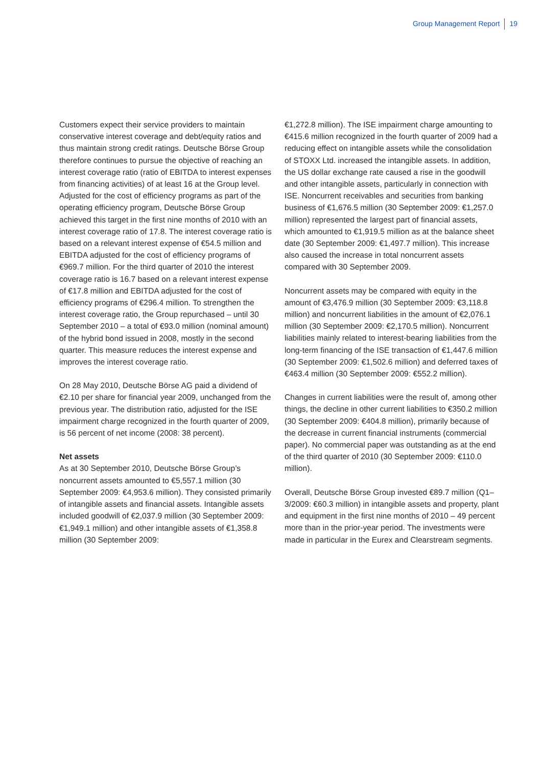Group Management Report 19
Customers expect their service providers to maintain conservative interest coverage and debt/equity ratios and thus maintain strong credit ratings. Deutsche Börse Group therefore continues to pursue the objective of reaching an interest coverage ratio (ratio of EBITDA to interest expenses from financing activities) of at least 16 at the Group level. Adjusted for the cost of efficiency programs as part of the operating efficiency program, Deutsche Börse Group achieved this target in the first nine months of 2010 with an interest coverage ratio of 17.8. The interest coverage ratio is based on a relevant interest expense of €54.5 million and EBITDA adjusted for the cost of efficiency programs of €969.7 million. For the third quarter of 2010 the interest coverage ratio is 16.7 based on a relevant interest expense of €17.8 million and EBITDA adjusted for the cost of efficiency programs of €296.4 million. To strengthen the interest coverage ratio, the Group repurchased – until 30 September 2010 – a total of €93.0 million (nominal amount) of the hybrid bond issued in 2008, mostly in the second quarter. This measure reduces the interest expense and improves the interest coverage ratio.
On 28 May 2010, Deutsche Börse AG paid a dividend of €2.10 per share for financial year 2009, unchanged from the previous year. The distribution ratio, adjusted for the ISE impairment charge recognized in the fourth quarter of 2009, is 56 percent of net income (2008: 38 percent).
Net assets
As at 30 September 2010, Deutsche Börse Group’s noncurrent assets amounted to €5,557.1 million (30 September 2009: €4,953.6 million). They consisted primarily of intangible assets and financial assets. Intangible assets included goodwill of €2,037.9 million (30 September 2009: €1,949.1 million) and other intangible assets of €1,358.8 million (30 September 2009:
€1,272.8 million). The ISE impairment charge amounting to €415.6 million recognized in the fourth quarter of 2009 had a reducing effect on intangible assets while the consolidation of STOXX Ltd. increased the intangible assets. In addition, the US dollar exchange rate caused a rise in the goodwill and other intangible assets, particularly in connection with ISE. Noncurrent receivables and securities from banking business of €1,676.5 million (30 September 2009: €1,257.0 million) represented the largest part of financial assets, which amounted to €1,919.5 million as at the balance sheet date (30 September 2009: €1,497.7 million). This increase also caused the increase in total noncurrent assets compared with 30 September 2009.
Noncurrent assets may be compared with equity in the amount of €3,476.9 million (30 September 2009: €3,118.8 million) and noncurrent liabilities in the amount of €2,076.1 million (30 September 2009: €2,170.5 million). Noncurrent liabilities mainly related to interest-bearing liabilities from the long-term financing of the ISE transaction of €1,447.6 million (30 September 2009: €1,502.6 million) and deferred taxes of €463.4 million (30 September 2009: €552.2 million).
Changes in current liabilities were the result of, among other things, the decline in other current liabilities to €350.2 million (30 September 2009: €404.8 million), primarily because of the decrease in current financial instruments (commercial paper). No commercial paper was outstanding as at the end of the third quarter of 2010 (30 September 2009: €110.0 million).
Overall, Deutsche Börse Group invested €89.7 million (Q1–3/2009: €60.3 million) in intangible assets and property, plant and equipment in the first nine months of 2010 – 49 percent more than in the prior-year period. The investments were made in particular in the Eurex and Clearstream segments.